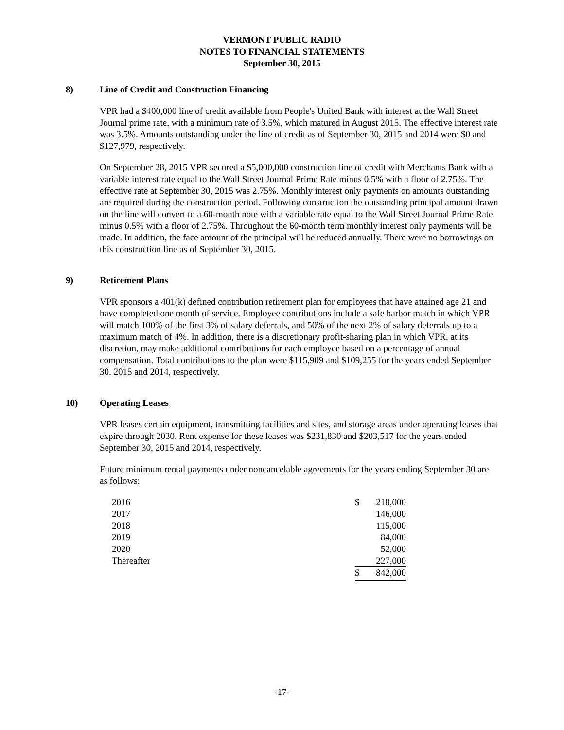VERMONT PUBLIC RADIO
NOTES TO FINANCIAL STATEMENTS
September 30, 2015
8) Line of Credit and Construction Financing
VPR had a $400,000 line of credit available from People's United Bank with interest at the Wall Street Journal prime rate, with a minimum rate of 3.5%, which matured in August 2015. The effective interest rate was 3.5%. Amounts outstanding under the line of credit as of September 30, 2015 and 2014 were $0 and $127,979, respectively.
On September 28, 2015 VPR secured a $5,000,000 construction line of credit with Merchants Bank with a variable interest rate equal to the Wall Street Journal Prime Rate minus 0.5% with a floor of 2.75%. The effective rate at September 30, 2015 was 2.75%. Monthly interest only payments on amounts outstanding are required during the construction period. Following construction the outstanding principal amount drawn on the line will convert to a 60-month note with a variable rate equal to the Wall Street Journal Prime Rate minus 0.5% with a floor of 2.75%. Throughout the 60-month term monthly interest only payments will be made. In addition, the face amount of the principal will be reduced annually. There were no borrowings on this construction line as of September 30, 2015.
9) Retirement Plans
VPR sponsors a 401(k) defined contribution retirement plan for employees that have attained age 21 and have completed one month of service. Employee contributions include a safe harbor match in which VPR will match 100% of the first 3% of salary deferrals, and 50% of the next 2% of salary deferrals up to a maximum match of 4%. In addition, there is a discretionary profit-sharing plan in which VPR, at its discretion, may make additional contributions for each employee based on a percentage of annual compensation. Total contributions to the plan were $115,909 and $109,255 for the years ended September 30, 2015 and 2014, respectively.
10) Operating Leases
VPR leases certain equipment, transmitting facilities and sites, and storage areas under operating leases that expire through 2030. Rent expense for these leases was $231,830 and $203,517 for the years ended September 30, 2015 and 2014, respectively.
Future minimum rental payments under noncancelable agreements for the years ending September 30 are as follows:
| 2016 | $ | 218,000 |
| 2017 | | 146,000 |
| 2018 | | 115,000 |
| 2019 | | 84,000 |
| 2020 | | 52,000 |
| Thereafter | | 227,000 |
| | $ | 842,000 |
-17-